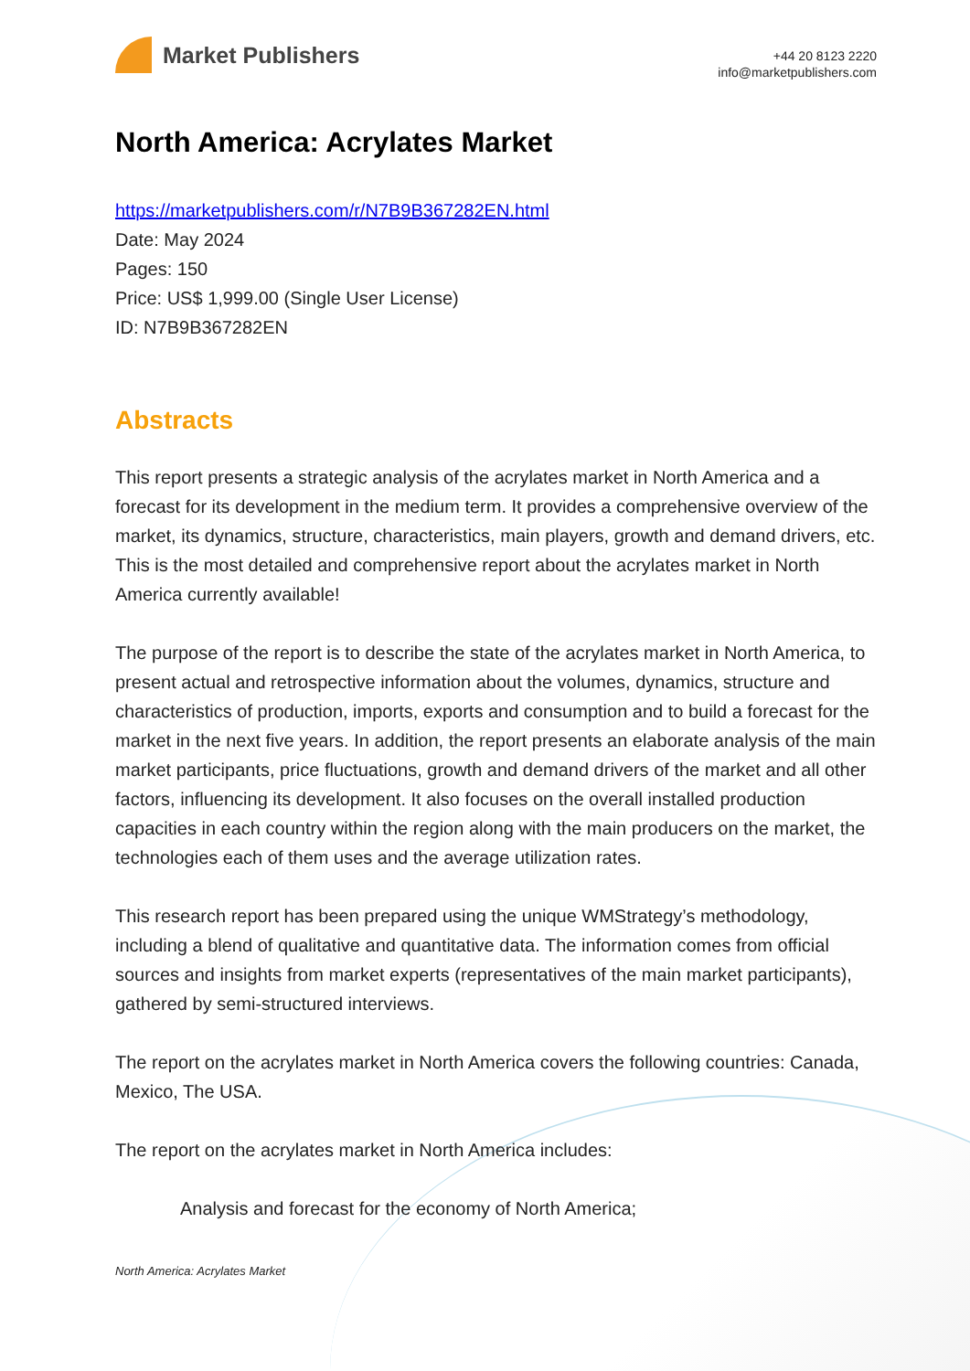Market Publishers
+44 20 8123 2220
info@marketpublishers.com
North America: Acrylates Market
https://marketpublishers.com/r/N7B9B367282EN.html
Date: May 2024
Pages: 150
Price: US$ 1,999.00 (Single User License)
ID: N7B9B367282EN
Abstracts
This report presents a strategic analysis of the acrylates market in North America and a forecast for its development in the medium term. It provides a comprehensive overview of the market, its dynamics, structure, characteristics, main players, growth and demand drivers, etc. This is the most detailed and comprehensive report about the acrylates market in North America currently available!
The purpose of the report is to describe the state of the acrylates market in North America, to present actual and retrospective information about the volumes, dynamics, structure and characteristics of production, imports, exports and consumption and to build a forecast for the market in the next five years. In addition, the report presents an elaborate analysis of the main market participants, price fluctuations, growth and demand drivers of the market and all other factors, influencing its development. It also focuses on the overall installed production capacities in each country within the region along with the main producers on the market, the technologies each of them uses and the average utilization rates.
This research report has been prepared using the unique WMStrategy’s methodology, including a blend of qualitative and quantitative data. The information comes from official sources and insights from market experts (representatives of the main market participants), gathered by semi-structured interviews.
The report on the acrylates market in North America covers the following countries: Canada, Mexico, The USA.
The report on the acrylates market in North America includes:
Analysis and forecast for the economy of North America;
North America: Acrylates Market